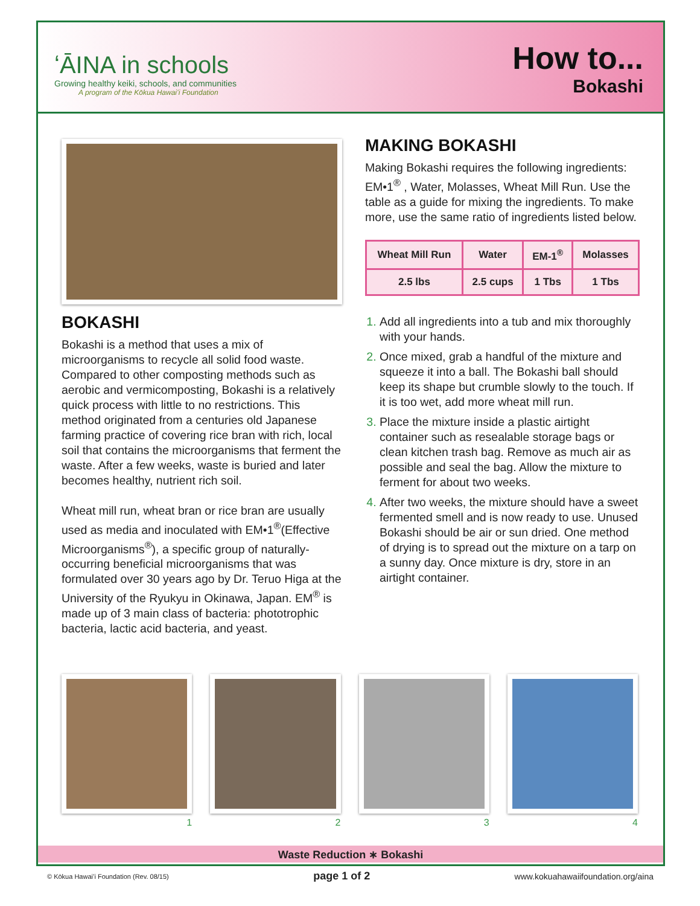ʻĀINA in schools
Growing healthy keiki, schools, and communities
A program of the Kōkua Hawaiʻi Foundation
How to...
Bokashi
BOKASHI
Bokashi is a method that uses a mix of microorganisms to recycle all solid food waste. Compared to other composting methods such as aerobic and vermicomposting, Bokashi is a relatively quick process with little to no restrictions. This method originated from a centuries old Japanese farming practice of covering rice bran with rich, local soil that contains the microorganisms that ferment the waste. After a few weeks, waste is buried and later becomes healthy, nutrient rich soil.
Wheat mill run, wheat bran or rice bran are usually used as media and inoculated with EM•1<sup>®</sup>(Effective Microorganisms<sup>®</sup>), a specific group of naturally-occurring beneficial microorganisms that was formulated over 30 years ago by Dr. Teruo Higa at the University of the Ryukyu in Okinawa, Japan. EM<sup>®</sup> is made up of 3 main class of bacteria: phototrophic bacteria, lactic acid bacteria, and yeast.
MAKING BOKASHI
Making Bokashi requires the following ingredients: EM•1<sup>®</sup> , Water, Molasses, Wheat Mill Run. Use the table as a guide for mixing the ingredients. To make more, use the same ratio of ingredients listed below.
| Wheat Mill Run | Water | EM-1<sup>®</sup> | Molasses |
| --- | --- | --- | --- |
| 2.5 lbs | 2.5 cups | 1 Tbs | 1 Tbs |
Add all ingredients into a tub and mix thoroughly with your hands.
Once mixed, grab a handful of the mixture and squeeze it into a ball. The Bokashi ball should keep its shape but crumble slowly to the touch. If it is too wet, add more wheat mill run.
Place the mixture inside a plastic airtight container such as resealable storage bags or clean kitchen trash bag. Remove as much air as possible and seal the bag. Allow the mixture to ferment for about two weeks.
After two weeks, the mixture should have a sweet fermented smell and is now ready to use. Unused Bokashi should be air or sun dried. One method of drying is to spread out the mixture on a tarp on a sunny day. Once mixture is dry, store in an airtight container.
1 2 3 4
Waste Reduction ∗ Bokashi
© Kōkua Hawaiʻi Foundation (Rev. 08/15) page 1 of 2 www.kokuahawaiifoundation.org/aina